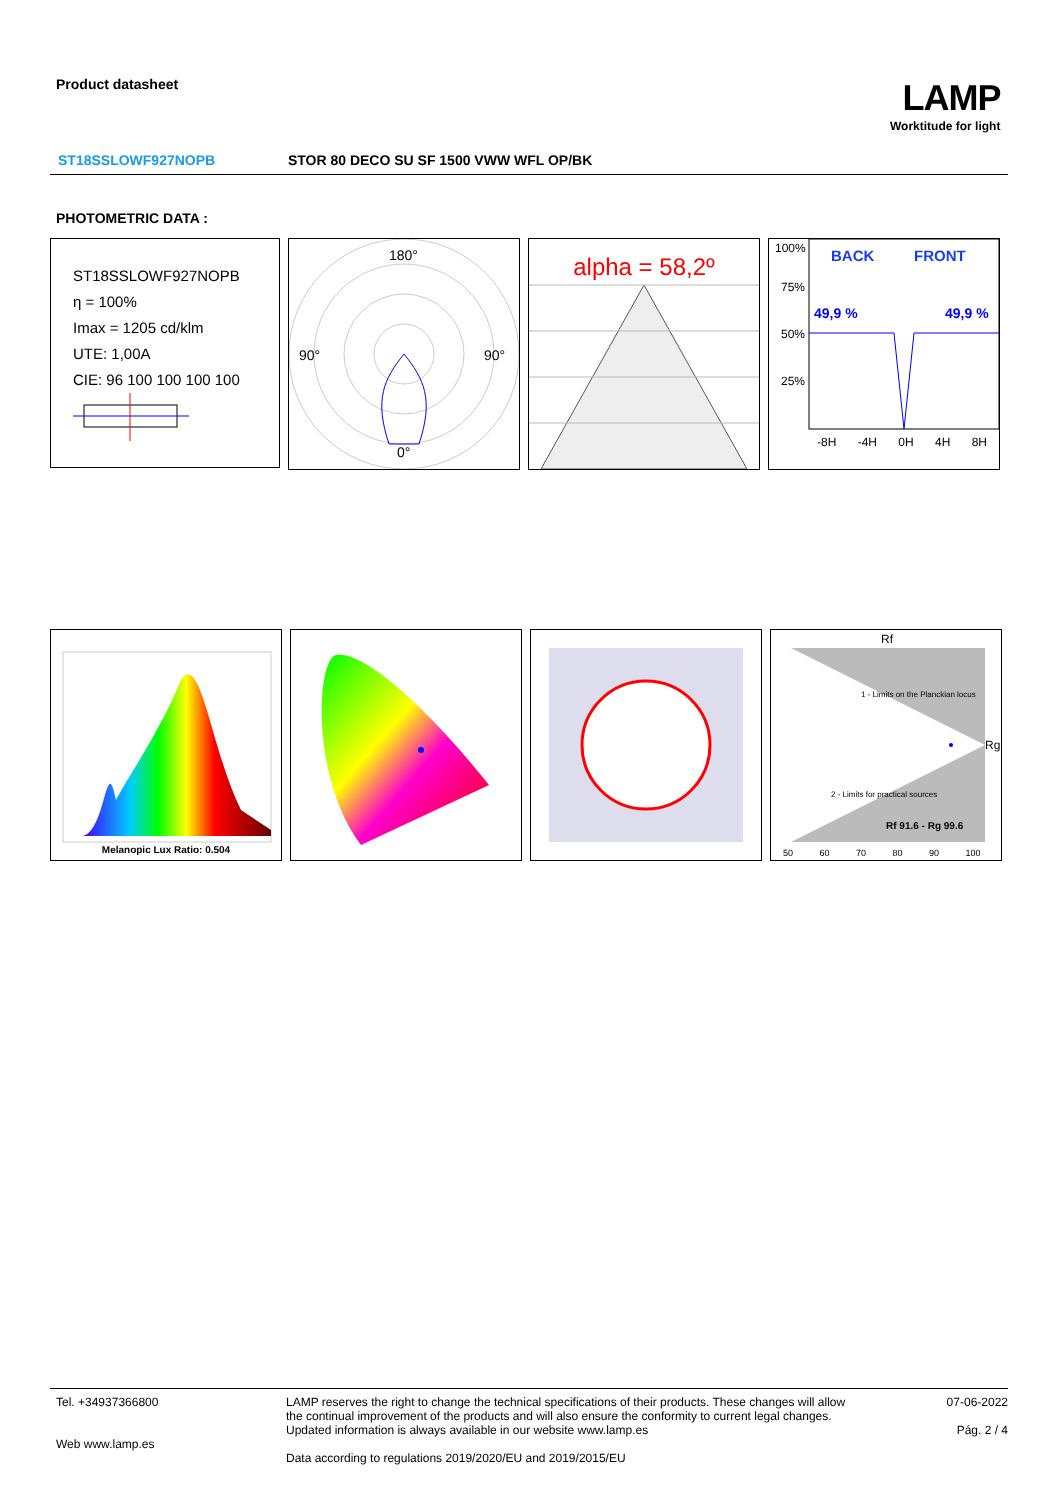Product datasheet LAMP
Worktitude for light
ST18SSLOWF927NOPB STOR 80 DECO SU SF 1500 VWW WFL OP/BK
PHOTOMETRIC DATA :
ST18SSLOWF927NOPB
η = 100%
Imax = 1205 cd/klm
UTE: 1,00A
CIE: 96 100 100 100 100
180°
90° 90°
0°
alpha = 58,2º
100%
75%
50%
25%
BACK FRONT
49,9 % 49,9 %
-8H -4H 0H 4H 8H
Melanopic Lux Ratio: 0.504
Rf
Rg
Rf 91.6 - Rg 99.6
1 - Limits on the Planckian locus
2 - Limits for practical sources
50 60 70 80 90 100
Tel. +34937366800
Web www.lamp.es
LAMP reserves the right to change the technical specifications of their products. These changes will allow the continual improvement of the products and will also ensure the conformity to current legal changes. Updated information is always available in our website www.lamp.es
Data according to regulations 2019/2020/EU and 2019/2015/EU
07-06-2022
Pág. 2 / 4